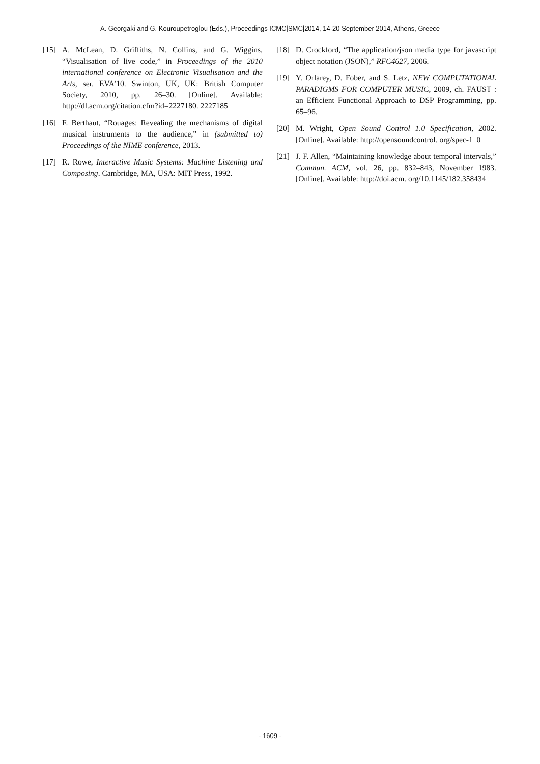A. Georgaki and G. Kouroupetroglou (Eds.), Proceedings ICMC|SMC|2014, 14-20 September 2014, Athens, Greece
[15] A. McLean, D. Griffiths, N. Collins, and G. Wiggins, “Visualisation of live code,” in Proceedings of the 2010 international conference on Electronic Visualisation and the Arts, ser. EVA’10. Swinton, UK, UK: British Computer Society, 2010, pp. 26–30. [Online]. Available: http://dl.acm.org/citation.cfm?id=2227180. 2227185
[16] F. Berthaut, “Rouages: Revealing the mechanisms of digital musical instruments to the audience,” in (submitted to) Proceedings of the NIME conference, 2013.
[17] R. Rowe, Interactive Music Systems: Machine Listening and Composing. Cambridge, MA, USA: MIT Press, 1992.
[18] D. Crockford, “The application/json media type for javascript object notation (JSON),” RFC4627, 2006.
[19] Y. Orlarey, D. Fober, and S. Letz, NEW COMPUTATIONAL PARADIGMS FOR COMPUTER MUSIC, 2009, ch. FAUST : an Efficient Functional Approach to DSP Programming, pp. 65–96.
[20] M. Wright, Open Sound Control 1.0 Specification, 2002. [Online]. Available: http://opensoundcontrol. org/spec-1_0
[21] J. F. Allen, “Maintaining knowledge about temporal intervals,” Commun. ACM, vol. 26, pp. 832–843, November 1983. [Online]. Available: http://doi.acm. org/10.1145/182.358434
- 1609 -